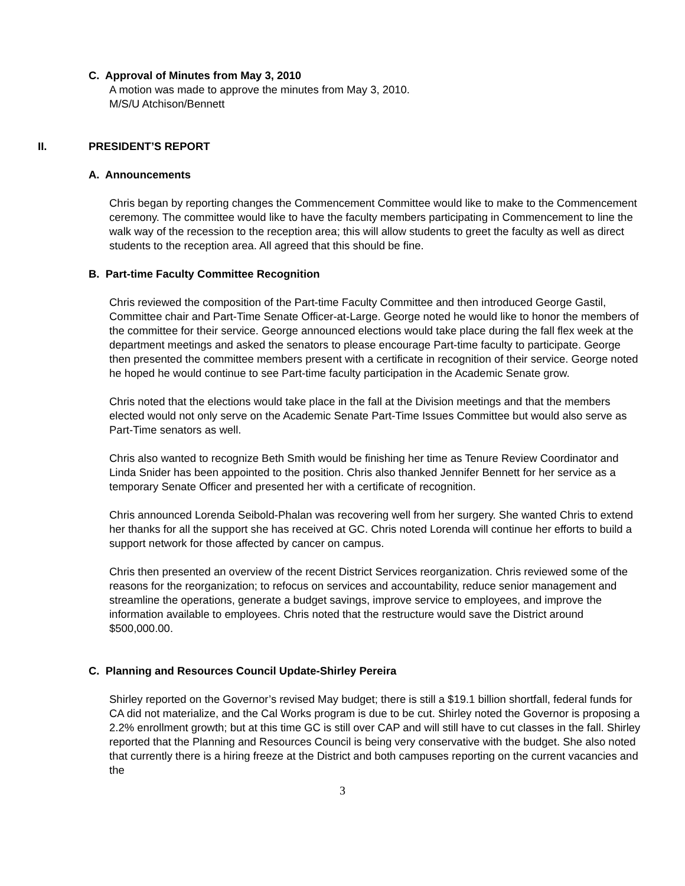C. Approval of Minutes from May 3, 2010
A motion was made to approve the minutes from May 3, 2010.
M/S/U Atchison/Bennett
II. PRESIDENT’S REPORT
A. Announcements
Chris began by reporting changes the Commencement Committee would like to make to the Commencement ceremony. The committee would like to have the faculty members participating in Commencement to line the walk way of the recession to the reception area; this will allow students to greet the faculty as well as direct students to the reception area. All agreed that this should be fine.
B. Part-time Faculty Committee Recognition
Chris reviewed the composition of the Part-time Faculty Committee and then introduced George Gastil, Committee chair and Part-Time Senate Officer-at-Large. George noted he would like to honor the members of the committee for their service. George announced elections would take place during the fall flex week at the department meetings and asked the senators to please encourage Part-time faculty to participate. George then presented the committee members present with a certificate in recognition of their service. George noted he hoped he would continue to see Part-time faculty participation in the Academic Senate grow.
Chris noted that the elections would take place in the fall at the Division meetings and that the members elected would not only serve on the Academic Senate Part-Time Issues Committee but would also serve as Part-Time senators as well.
Chris also wanted to recognize Beth Smith would be finishing her time as Tenure Review Coordinator and Linda Snider has been appointed to the position. Chris also thanked Jennifer Bennett for her service as a temporary Senate Officer and presented her with a certificate of recognition.
Chris announced Lorenda Seibold-Phalan was recovering well from her surgery. She wanted Chris to extend her thanks for all the support she has received at GC. Chris noted Lorenda will continue her efforts to build a support network for those affected by cancer on campus.
Chris then presented an overview of the recent District Services reorganization. Chris reviewed some of the reasons for the reorganization; to refocus on services and accountability, reduce senior management and streamline the operations, generate a budget savings, improve service to employees, and improve the information available to employees. Chris noted that the restructure would save the District around $500,000.00.
C. Planning and Resources Council Update-Shirley Pereira
Shirley reported on the Governor’s revised May budget; there is still a $19.1 billion shortfall, federal funds for CA did not materialize, and the Cal Works program is due to be cut. Shirley noted the Governor is proposing a 2.2% enrollment growth; but at this time GC is still over CAP and will still have to cut classes in the fall. Shirley reported that the Planning and Resources Council is being very conservative with the budget. She also noted that currently there is a hiring freeze at the District and both campuses reporting on the current vacancies and the
3